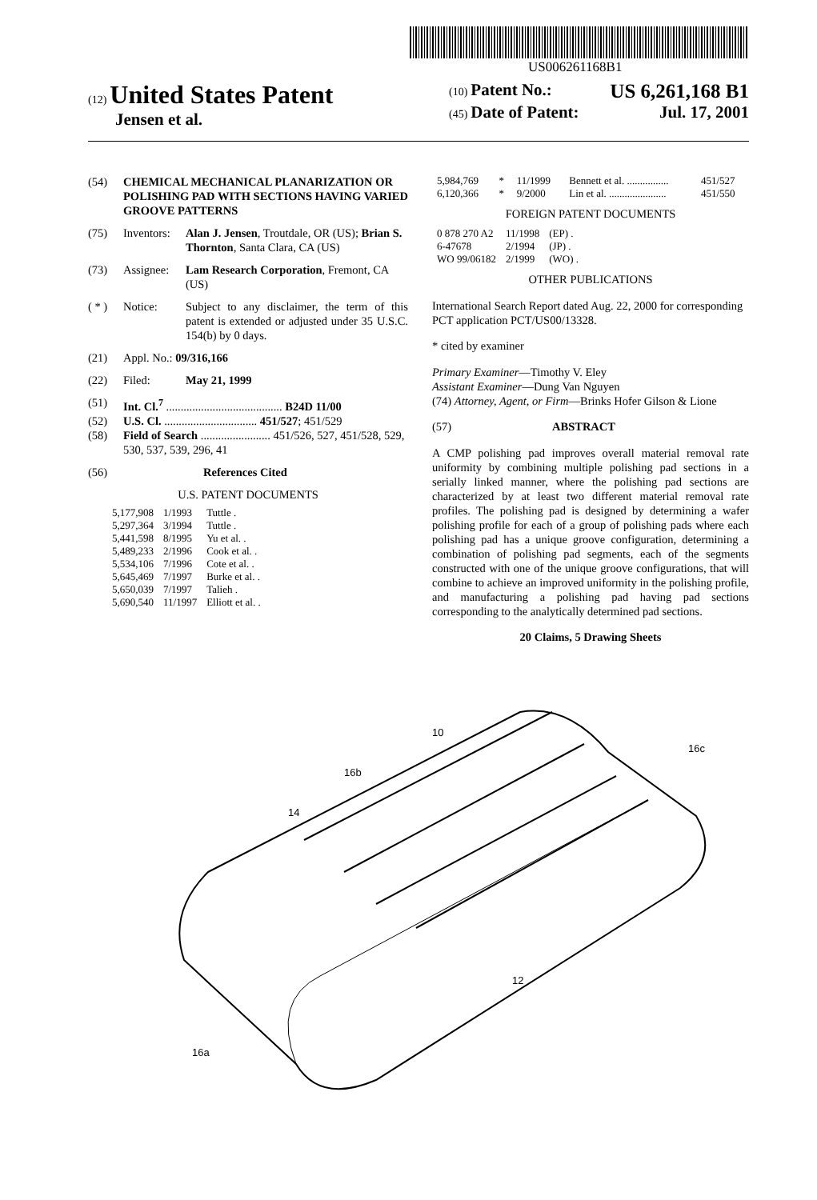US006261168B1
(12) United States Patent
Jensen et al.
(10) Patent No.: US 6,261,168 B1
(45) Date of Patent: Jul. 17, 2001
(54) CHEMICAL MECHANICAL PLANARIZATION OR POLISHING PAD WITH SECTIONS HAVING VARIED GROOVE PATTERNS
(75) Inventors: Alan J. Jensen, Troutdale, OR (US); Brian S. Thornton, Santa Clara, CA (US)
(73) Assignee: Lam Research Corporation, Fremont, CA (US)
( * ) Notice: Subject to any disclaimer, the term of this patent is extended or adjusted under 35 U.S.C. 154(b) by 0 days.
(21) Appl. No.: 09/316,166
(22) Filed: May 21, 1999
(51) Int. Cl.<sup>7</sup> ........................................ B24D 11/00
(52) U.S. Cl. ................................ 451/527; 451/529
(58) Field of Search ........................ 451/526, 527, 451/528, 529, 530, 537, 539, 296, 41
(56) References Cited
U.S. PATENT DOCUMENTS
| 5,177,908 | 1/1993 | Tuttle . |
| 5,297,364 | 3/1994 | Tuttle . |
| 5,441,598 | 8/1995 | Yu et al. . |
| 5,489,233 | 2/1996 | Cook et al. . |
| 5,534,106 | 7/1996 | Cote et al. . |
| 5,645,469 | 7/1997 | Burke et al. . |
| 5,650,039 | 7/1997 | Talieh . |
| 5,690,540 | 11/1997 | Elliott et al. . |
| 5,984,769 | * | 11/1999 | Bennett et al. ................ | 451/527 |
| 6,120,366 | * | 9/2000 | Lin et al. ...................... | 451/550 |
FOREIGN PATENT DOCUMENTS
| 0 878 270 A2 | 11/1998 | (EP) . |
| 6-47678 | 2/1994 | (JP) . |
| WO 99/06182 | 2/1999 | (WO) . |
OTHER PUBLICATIONS
International Search Report dated Aug. 22, 2000 for corresponding PCT application PCT/US00/13328.
* cited by examiner
Primary Examiner—Timothy V. Eley
Assistant Examiner—Dung Van Nguyen
(74) Attorney, Agent, or Firm—Brinks Hofer Gilson & Lione
(57) ABSTRACT
A CMP polishing pad improves overall material removal rate uniformity by combining multiple polishing pad sections in a serially linked manner, where the polishing pad sections are characterized by at least two different material removal rate profiles. The polishing pad is designed by determining a wafer polishing profile for each of a group of polishing pads where each polishing pad has a unique groove configuration, determining a combination of polishing pad segments, each of the segments constructed with one of the unique groove configurations, that will combine to achieve an improved uniformity in the polishing profile, and manufacturing a polishing pad having pad sections corresponding to the analytically determined pad sections.
20 Claims, 5 Drawing Sheets
10
16c
16b
14
12
16a